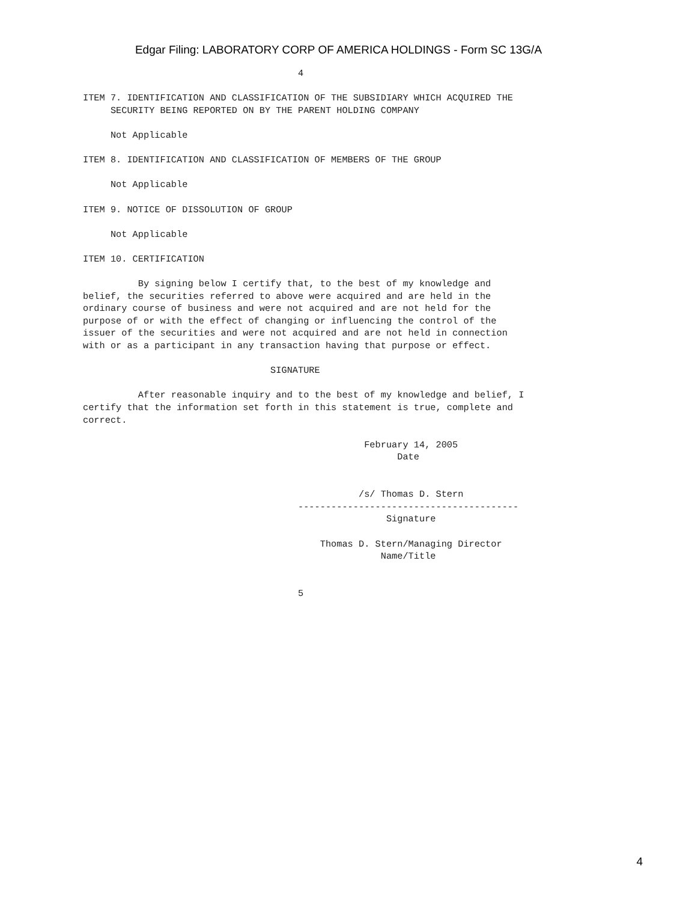Edgar Filing: LABORATORY CORP OF AMERICA HOLDINGS - Form SC 13G/A
                                       4

ITEM 7. IDENTIFICATION AND CLASSIFICATION OF THE SUBSIDIARY WHICH ACQUIRED THE
     SECURITY BEING REPORTED ON BY THE PARENT HOLDING COMPANY

     Not Applicable

ITEM 8. IDENTIFICATION AND CLASSIFICATION OF MEMBERS OF THE GROUP

     Not Applicable

ITEM 9. NOTICE OF DISSOLUTION OF GROUP

     Not Applicable

ITEM 10. CERTIFICATION

          By signing below I certify that, to the best of my knowledge and
belief, the securities referred to above were acquired and are held in the
ordinary course of business and were not acquired and are not held for the
purpose of or with the effect of changing or influencing the control of the
issuer of the securities and were not acquired and are not held in connection
with or as a participant in any transaction having that purpose or effect.

                                  SIGNATURE

          After reasonable inquiry and to the best of my knowledge and belief, I
certify that the information set forth in this statement is true, complete and
correct.

                                                   February 14, 2005
                                                         Date


                                                  /s/ Thomas D. Stern
                                       ----------------------------------------
                                                       Signature

                                           Thomas D. Stern/Managing Director
                                                      Name/Title


                                       5
4